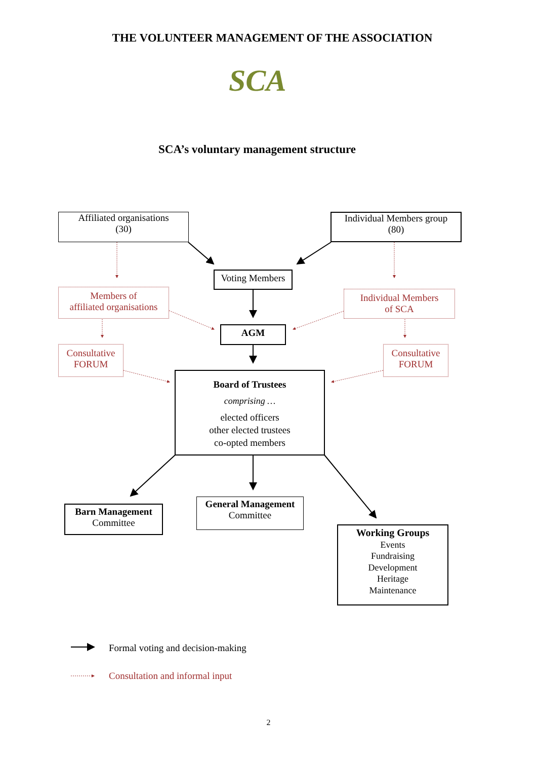THE VOLUNTEER MANAGEMENT OF THE ASSOCIATION
SCA
SCA’s voluntary management structure
Affiliated organisations
(30)
Individual Members group
(80)
Voting Members
Members of
affiliated organisations
Individual Members
of SCA
AGM
Consultative
FORUM
Consultative
FORUM
Board of Trustees
comprising …
elected officers
other elected trustees
co-opted members
Barn Management
Committee
General Management
Committee
Working Groups
Events
Fundraising
Development
Heritage
Maintenance
Formal voting and decision-making
Consultation and informal input
2